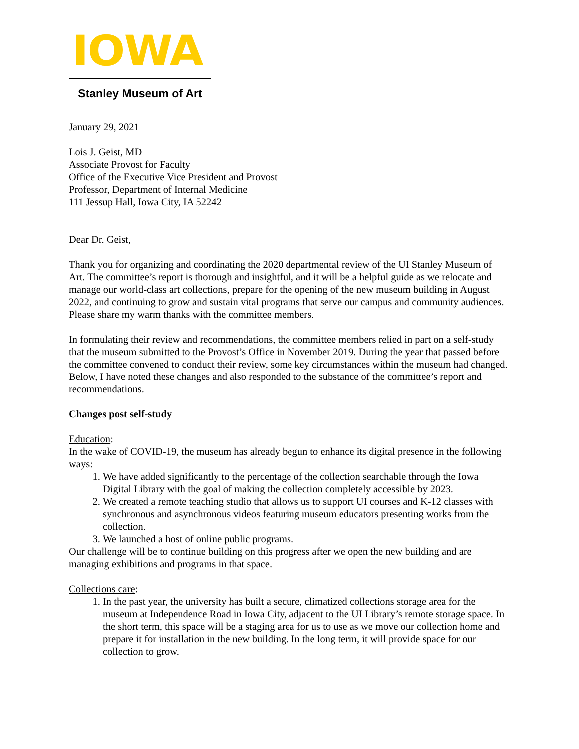IOWA
Stanley Museum of Art
January 29, 2021
Lois J. Geist, MD
Associate Provost for Faculty
Office of the Executive Vice President and Provost
Professor, Department of Internal Medicine
111 Jessup Hall, Iowa City, IA 52242
Dear Dr. Geist,
Thank you for organizing and coordinating the 2020 departmental review of the UI Stanley Museum of Art. The committee’s report is thorough and insightful, and it will be a helpful guide as we relocate and manage our world-class art collections, prepare for the opening of the new museum building in August 2022, and continuing to grow and sustain vital programs that serve our campus and community audiences. Please share my warm thanks with the committee members.
In formulating their review and recommendations, the committee members relied in part on a self-study that the museum submitted to the Provost’s Office in November 2019. During the year that passed before the committee convened to conduct their review, some key circumstances within the museum had changed. Below, I have noted these changes and also responded to the substance of the committee’s report and recommendations.
Changes post self-study
Education:
In the wake of COVID-19, the museum has already begun to enhance its digital presence in the following ways:
1. We have added significantly to the percentage of the collection searchable through the Iowa Digital Library with the goal of making the collection completely accessible by 2023.
2. We created a remote teaching studio that allows us to support UI courses and K-12 classes with synchronous and asynchronous videos featuring museum educators presenting works from the collection.
3. We launched a host of online public programs.
Our challenge will be to continue building on this progress after we open the new building and are managing exhibitions and programs in that space.
Collections care:
1. In the past year, the university has built a secure, climatized collections storage area for the museum at Independence Road in Iowa City, adjacent to the UI Library’s remote storage space. In the short term, this space will be a staging area for us to use as we move our collection home and prepare it for installation in the new building. In the long term, it will provide space for our collection to grow.